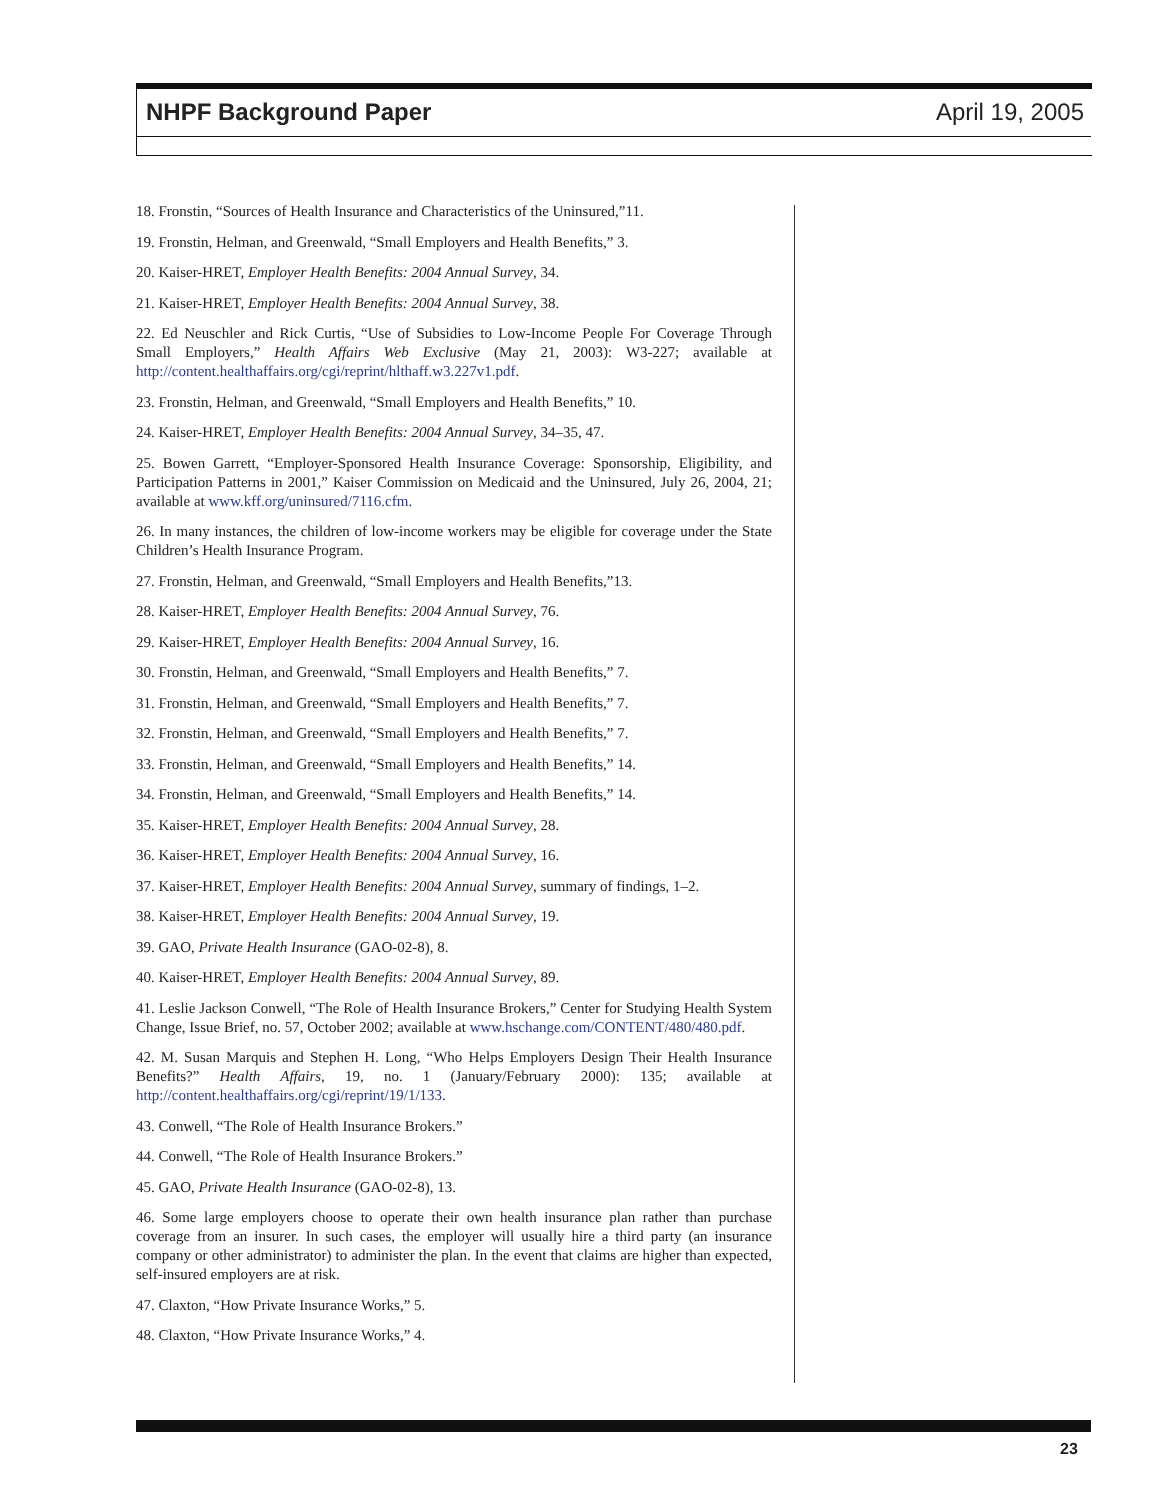NHPF Background Paper April 19, 2005
18. Fronstin, “Sources of Health Insurance and Characteristics of the Uninsured,”11.
19. Fronstin, Helman, and Greenwald, “Small Employers and Health Benefits,” 3.
20. Kaiser-HRET, Employer Health Benefits: 2004 Annual Survey, 34.
21. Kaiser-HRET, Employer Health Benefits: 2004 Annual Survey, 38.
22. Ed Neuschler and Rick Curtis, “Use of Subsidies to Low-Income People For Coverage Through Small Employers,” Health Affairs Web Exclusive (May 21, 2003): W3-227; available at http://content.healthaffairs.org/cgi/reprint/hlthaff.w3.227v1.pdf.
23. Fronstin, Helman, and Greenwald, “Small Employers and Health Benefits,” 10.
24. Kaiser-HRET, Employer Health Benefits: 2004 Annual Survey, 34–35, 47.
25. Bowen Garrett, “Employer-Sponsored Health Insurance Coverage: Sponsorship, Eligibility, and Participation Patterns in 2001,” Kaiser Commission on Medicaid and the Uninsured, July 26, 2004, 21; available at www.kff.org/uninsured/7116.cfm.
26. In many instances, the children of low-income workers may be eligible for coverage under the State Children’s Health Insurance Program.
27. Fronstin, Helman, and Greenwald, “Small Employers and Health Benefits,”13.
28. Kaiser-HRET, Employer Health Benefits: 2004 Annual Survey, 76.
29. Kaiser-HRET, Employer Health Benefits: 2004 Annual Survey, 16.
30. Fronstin, Helman, and Greenwald, “Small Employers and Health Benefits,” 7.
31. Fronstin, Helman, and Greenwald, “Small Employers and Health Benefits,” 7.
32. Fronstin, Helman, and Greenwald, “Small Employers and Health Benefits,” 7.
33. Fronstin, Helman, and Greenwald, “Small Employers and Health Benefits,” 14.
34. Fronstin, Helman, and Greenwald, “Small Employers and Health Benefits,” 14.
35. Kaiser-HRET, Employer Health Benefits: 2004 Annual Survey, 28.
36. Kaiser-HRET, Employer Health Benefits: 2004 Annual Survey, 16.
37. Kaiser-HRET, Employer Health Benefits: 2004 Annual Survey, summary of findings, 1–2.
38. Kaiser-HRET, Employer Health Benefits: 2004 Annual Survey, 19.
39. GAO, Private Health Insurance (GAO-02-8), 8.
40. Kaiser-HRET, Employer Health Benefits: 2004 Annual Survey, 89.
41. Leslie Jackson Conwell, “The Role of Health Insurance Brokers,” Center for Studying Health System Change, Issue Brief, no. 57, October 2002; available at www.hschange.com/CONTENT/480/480.pdf.
42. M. Susan Marquis and Stephen H. Long, “Who Helps Employers Design Their Health Insurance Benefits?” Health Affairs, 19, no. 1 (January/February 2000): 135; available at http://content.healthaffairs.org/cgi/reprint/19/1/133.
43. Conwell, “The Role of Health Insurance Brokers.”
44. Conwell, “The Role of Health Insurance Brokers.”
45. GAO, Private Health Insurance (GAO-02-8), 13.
46. Some large employers choose to operate their own health insurance plan rather than purchase coverage from an insurer. In such cases, the employer will usually hire a third party (an insurance company or other administrator) to administer the plan. In the event that claims are higher than expected, self-insured employers are at risk.
47. Claxton, “How Private Insurance Works,” 5.
48. Claxton, “How Private Insurance Works,” 4.
23